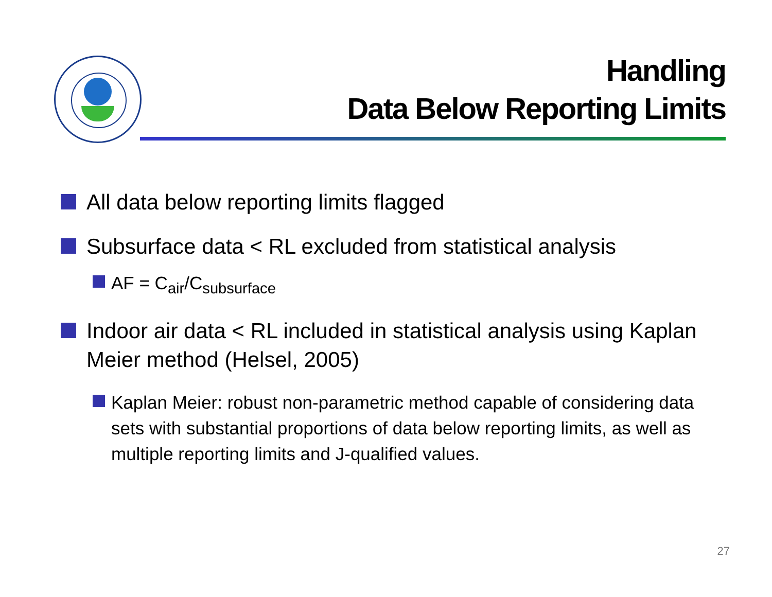Handling
Data Below Reporting Limits
All data below reporting limits flagged
Subsurface data < RL excluded from statistical analysis
AF = C<sub>air</sub>/C<sub>subsurface</sub>
Indoor air data < RL included in statistical analysis using Kaplan Meier method (Helsel, 2005)
Kaplan Meier: robust non-parametric method capable of considering data sets with substantial proportions of data below reporting limits, as well as multiple reporting limits and J-qualified values.
27